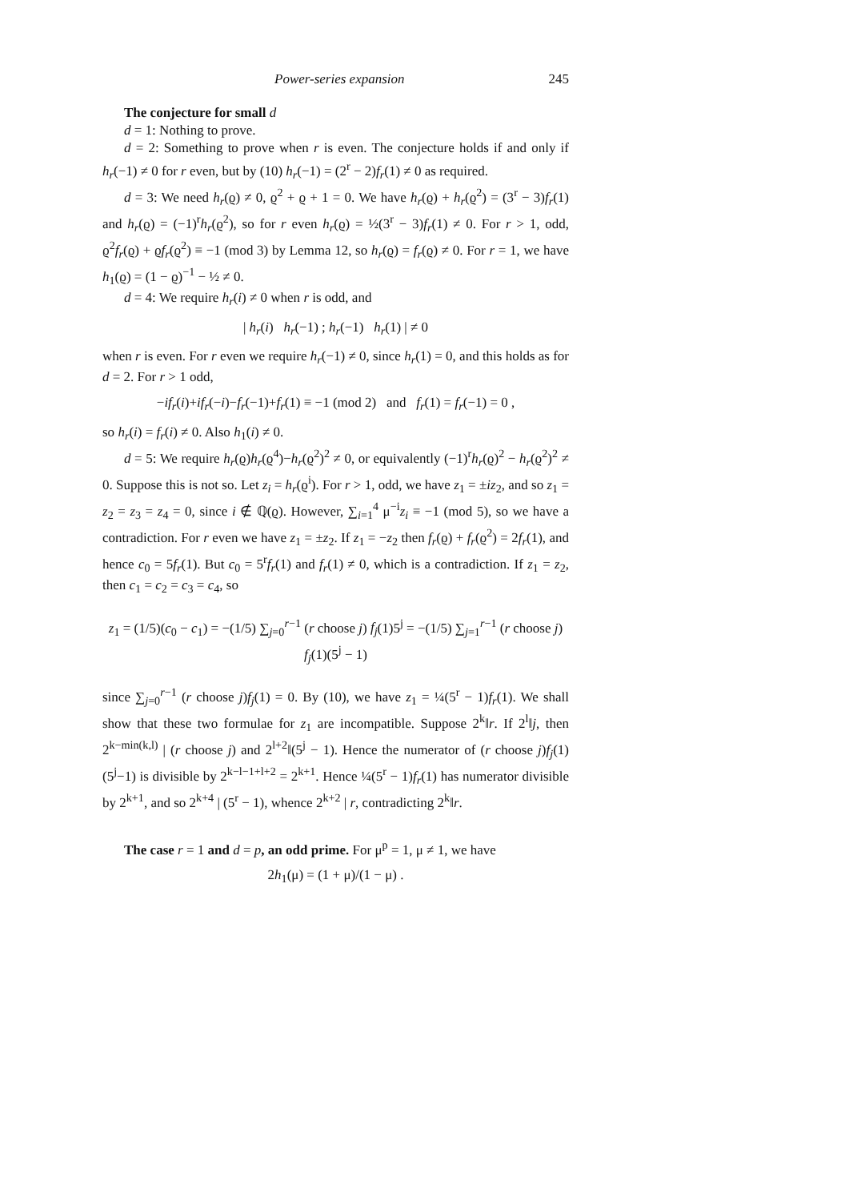Power-series expansion 245
The conjecture for small d
d = 1: Nothing to prove.
d = 2: Something to prove when r is even. The conjecture holds if and only if h<sub>r</sub>(−1) ≠ 0 for r even, but by (10) h<sub>r</sub>(−1) = (2<sup>r</sup> − 2)f<sub>r</sub>(1) ≠ 0 as required.
d = 3: We need h<sub>r</sub>(ϱ) ≠ 0, ϱ<sup>2</sup> + ϱ + 1 = 0. We have h<sub>r</sub>(ϱ) + h<sub>r</sub>(ϱ<sup>2</sup>) = (3<sup>r</sup> − 3)f<sub>r</sub>(1) and h<sub>r</sub>(ϱ) = (−1)<sup>r</sup>h<sub>r</sub>(ϱ<sup>2</sup>), so for r even h<sub>r</sub>(ϱ) = ½(3<sup>r</sup> − 3)f<sub>r</sub>(1) ≠ 0. For r > 1, odd, ϱ<sup>2</sup>f<sub>r</sub>(ϱ) + ϱf<sub>r</sub>(ϱ<sup>2</sup>) ≡ −1 (mod 3) by Lemma 12, so h<sub>r</sub>(ϱ) = f<sub>r</sub>(ϱ) ≠ 0. For r = 1, we have h<sub>1</sub>(ϱ) = (1 − ϱ)<sup>−1</sup> − ½ ≠ 0.
d = 4: We require h<sub>r</sub>(i) ≠ 0 when r is odd, and
| h<sub>r</sub>(i) h<sub>r</sub>(−1) ; h<sub>r</sub>(−1) h<sub>r</sub>(1) | ≠ 0
when r is even. For r even we require h<sub>r</sub>(−1) ≠ 0, since h<sub>r</sub>(1) = 0, and this holds as for d = 2. For r > 1 odd,
−if<sub>r</sub>(i)+if<sub>r</sub>(−i)−f<sub>r</sub>(−1)+f<sub>r</sub>(1) ≡ −1 (mod 2) and f<sub>r</sub>(1) = f<sub>r</sub>(−1) = 0 ,
so h<sub>r</sub>(i) = f<sub>r</sub>(i) ≠ 0. Also h<sub>1</sub>(i) ≠ 0.
d = 5: We require h<sub>r</sub>(ϱ)h<sub>r</sub>(ϱ<sup>4</sup>)−h<sub>r</sub>(ϱ<sup>2</sup>)<sup>2</sup> ≠ 0, or equivalently (−1)<sup>r</sup>h<sub>r</sub>(ϱ)<sup>2</sup> − h<sub>r</sub>(ϱ<sup>2</sup>)<sup>2</sup> ≠ 0. Suppose this is not so. Let z<sub>i</sub> = h<sub>r</sub>(ϱ<sup>i</sup>). For r > 1, odd, we have z<sub>1</sub> = ±iz<sub>2</sub>, and so z<sub>1</sub> = z<sub>2</sub> = z<sub>3</sub> = z<sub>4</sub> = 0, since i ∉ ℚ(ϱ). However, ∑<sub>i=1</sub><sup>4</sup> μ<sup>−i</sup>z<sub>i</sub> ≡ −1 (mod 5), so we have a contradiction. For r even we have z<sub>1</sub> = ±z<sub>2</sub>. If z<sub>1</sub> = −z<sub>2</sub> then f<sub>r</sub>(ϱ) + f<sub>r</sub>(ϱ<sup>2</sup>) = 2f<sub>r</sub>(1), and hence c<sub>0</sub> = 5f<sub>r</sub>(1). But c<sub>0</sub> = 5<sup>r</sup>f<sub>r</sub>(1) and f<sub>r</sub>(1) ≠ 0, which is a contradiction. If z<sub>1</sub> = z<sub>2</sub>, then c<sub>1</sub> = c<sub>2</sub> = c<sub>3</sub> = c<sub>4</sub>, so
z<sub>1</sub> = (1/5)(c<sub>0</sub> − c<sub>1</sub>) = −(1/5) ∑<sub>j=0</sub><sup>r−1</sup> (r choose j) f<sub>j</sub>(1)5<sup>j</sup> = −(1/5) ∑<sub>j=1</sub><sup>r−1</sup> (r choose j) f<sub>j</sub>(1)(5<sup>j</sup> − 1)
since ∑<sub>j=0</sub><sup>r−1</sup> (r choose j)f<sub>j</sub>(1) = 0. By (10), we have z<sub>1</sub> = ¼(5<sup>r</sup> − 1)f<sub>r</sub>(1). We shall show that these two formulae for z<sub>1</sub> are incompatible. Suppose 2<sup>k</sup>‖r. If 2<sup>l</sup>‖j, then 2<sup>k−min(k,l)</sup> | (r choose j) and 2<sup>l+2</sup>‖(5<sup>j</sup> − 1). Hence the numerator of (r choose j)f<sub>j</sub>(1)(5<sup>j</sup>−1) is divisible by 2<sup>k−l−1+l+2</sup> = 2<sup>k+1</sup>. Hence ¼(5<sup>r</sup> − 1)f<sub>r</sub>(1) has numerator divisible by 2<sup>k+1</sup>, and so 2<sup>k+4</sup> | (5<sup>r</sup> − 1), whence 2<sup>k+2</sup> | r, contradicting 2<sup>k</sup>‖r.
The case r = 1 and d = p, an odd prime. For μ<sup>p</sup> = 1, μ ≠ 1, we have
2h<sub>1</sub>(μ) = (1 + μ)/(1 − μ) .